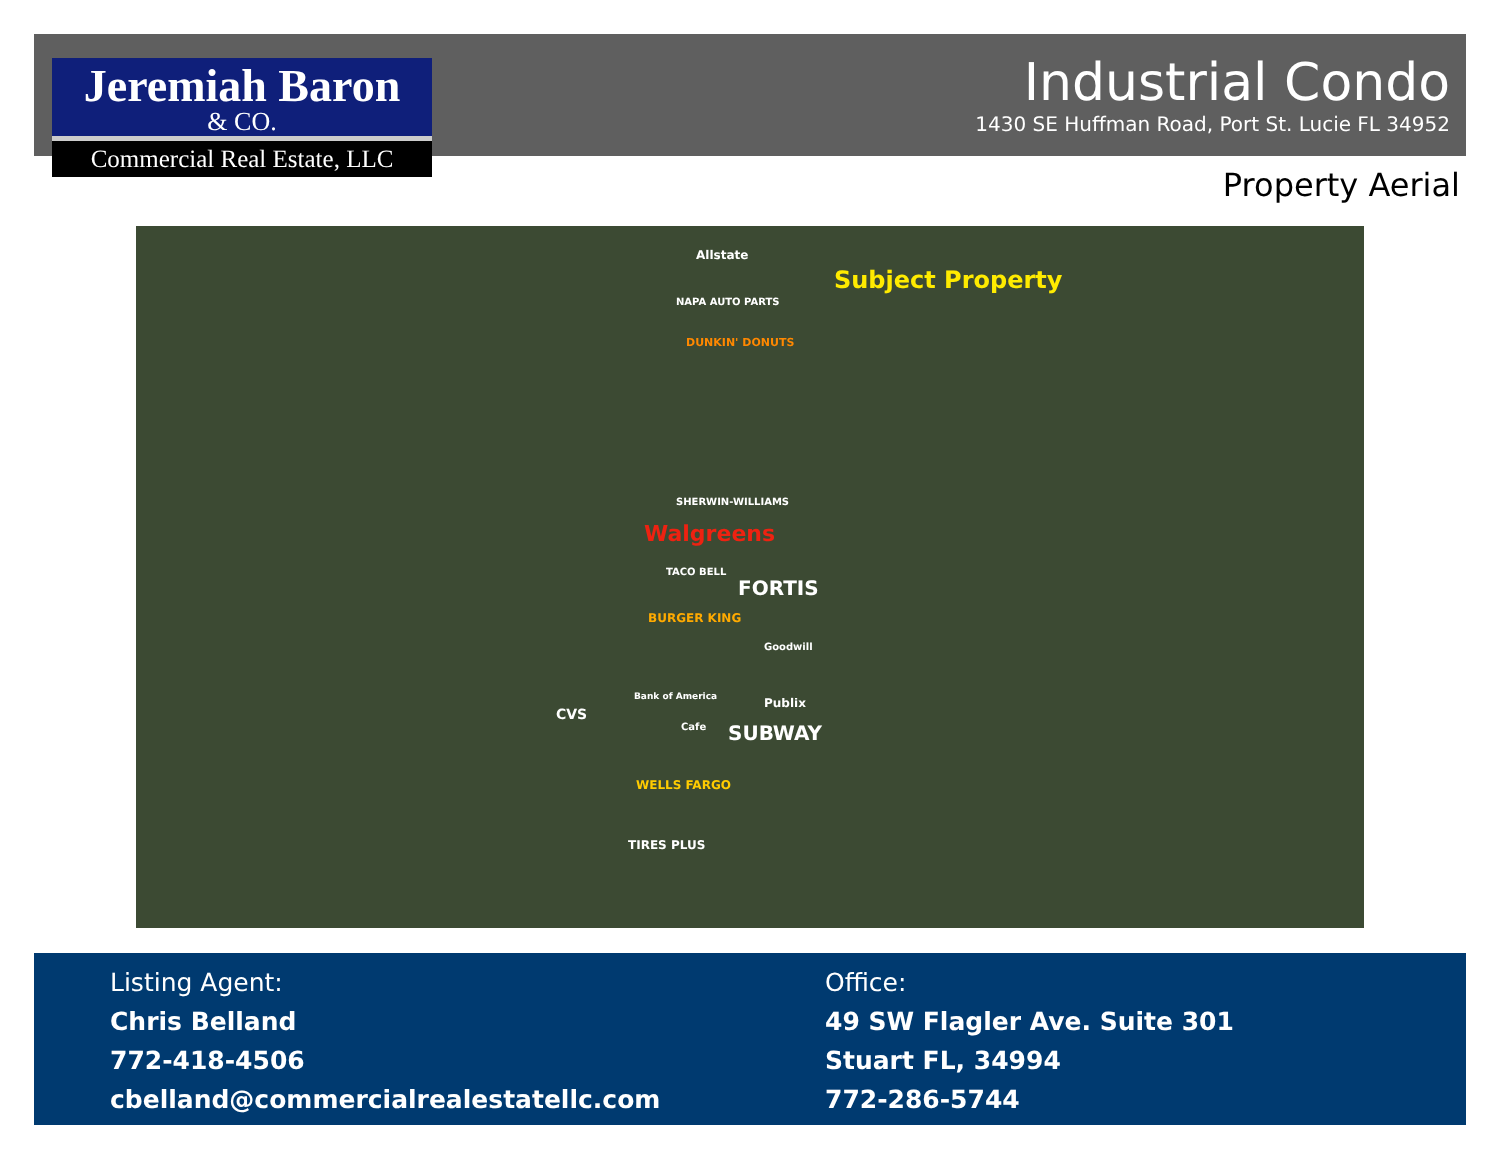Jeremiah Baron
& CO.
Commercial Real Estate, LLC
Industrial Condo
1430 SE Huffman Road, Port St. Lucie FL 34952
Property Aerial
Subject Property
Allstate
NAPA AUTO PARTS
DUNKIN' DONUTS
SHERWIN-WILLIAMS
Walgreens
TACO BELL
FORTIS
BURGER KING
Goodwill
Publix Bank of America
CVS
Cafe SUBWAY
WELLS FARGO
TIRES PLUS
Listing Agent:
Chris Belland
772-418-4506
cbelland@commercialrealestatellc.com
Office:
49 SW Flagler Ave. Suite 301
Stuart FL, 34994
772-286-5744